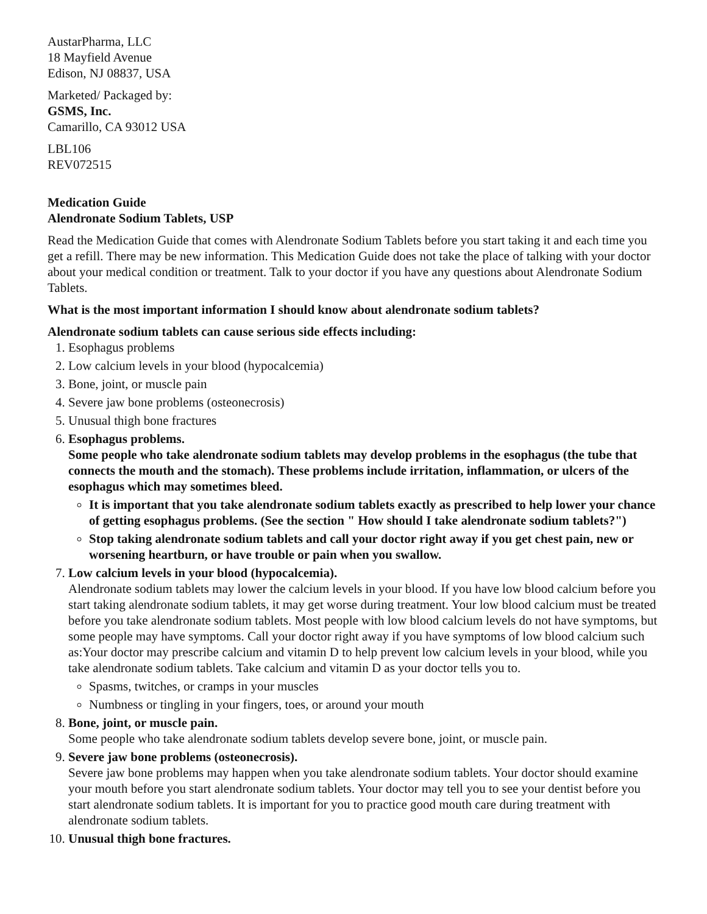AustarPharma, LLC
18 Mayfield Avenue
Edison, NJ 08837, USA
Marketed/ Packaged by:
GSMS, Inc.
Camarillo, CA 93012 USA
LBL106
REV072515
Medication Guide
Alendronate Sodium Tablets, USP
Read the Medication Guide that comes with Alendronate Sodium Tablets before you start taking it and each time you get a refill. There may be new information. This Medication Guide does not take the place of talking with your doctor about your medical condition or treatment. Talk to your doctor if you have any questions about Alendronate Sodium Tablets.
What is the most important information I should know about alendronate sodium tablets?
Alendronate sodium tablets can cause serious side effects including:
1. Esophagus problems
2. Low calcium levels in your blood (hypocalcemia)
3. Bone, joint, or muscle pain
4. Severe jaw bone problems (osteonecrosis)
5. Unusual thigh bone fractures
6. Esophagus problems.
Some people who take alendronate sodium tablets may develop problems in the esophagus (the tube that connects the mouth and the stomach). These problems include irritation, inflammation, or ulcers of the esophagus which may sometimes bleed.
It is important that you take alendronate sodium tablets exactly as prescribed to help lower your chance of getting esophagus problems. (See the section " How should I take alendronate sodium tablets?")
Stop taking alendronate sodium tablets and call your doctor right away if you get chest pain, new or worsening heartburn, or have trouble or pain when you swallow.
7. Low calcium levels in your blood (hypocalcemia).
Alendronate sodium tablets may lower the calcium levels in your blood. If you have low blood calcium before you start taking alendronate sodium tablets, it may get worse during treatment. Your low blood calcium must be treated before you take alendronate sodium tablets. Most people with low blood calcium levels do not have symptoms, but some people may have symptoms. Call your doctor right away if you have symptoms of low blood calcium such as:Your doctor may prescribe calcium and vitamin D to help prevent low calcium levels in your blood, while you take alendronate sodium tablets. Take calcium and vitamin D as your doctor tells you to.
Spasms, twitches, or cramps in your muscles
Numbness or tingling in your fingers, toes, or around your mouth
8. Bone, joint, or muscle pain.
Some people who take alendronate sodium tablets develop severe bone, joint, or muscle pain.
9. Severe jaw bone problems (osteonecrosis).
Severe jaw bone problems may happen when you take alendronate sodium tablets. Your doctor should examine your mouth before you start alendronate sodium tablets. Your doctor may tell you to see your dentist before you start alendronate sodium tablets. It is important for you to practice good mouth care during treatment with alendronate sodium tablets.
10. Unusual thigh bone fractures.